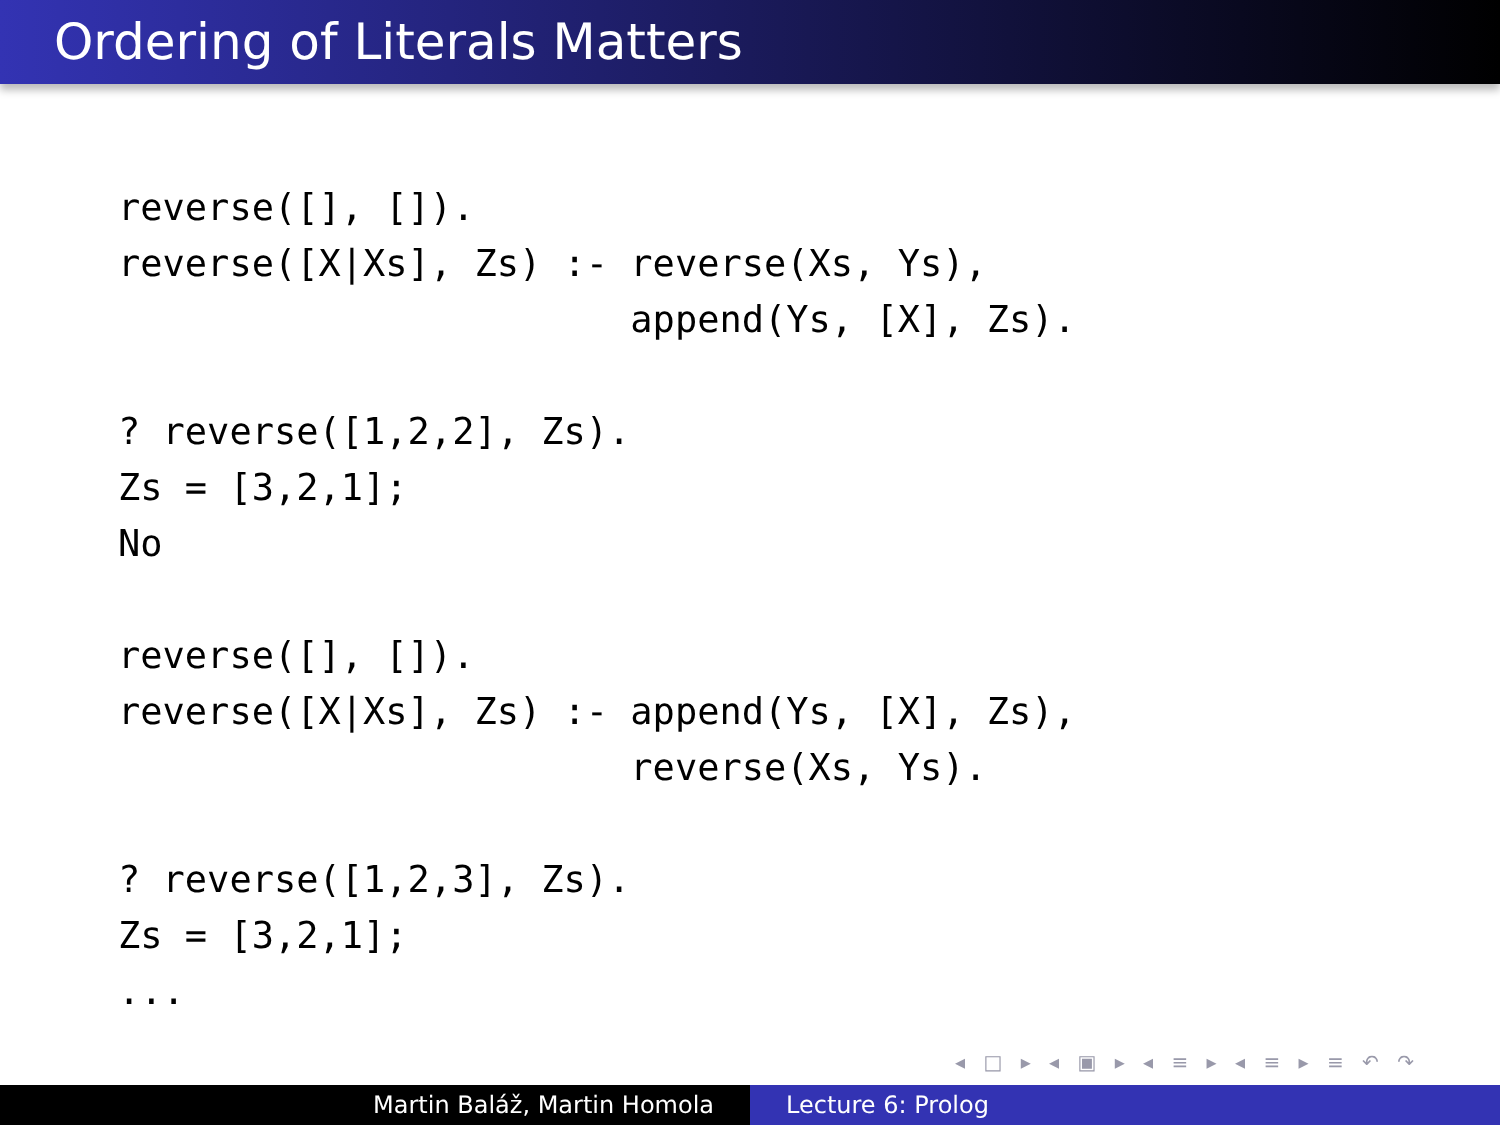Ordering of Literals Matters
reverse([], []).
reverse([X|Xs], Zs) :- reverse(Xs, Ys),
                       append(Ys, [X], Zs).

? reverse([1,2,2], Zs).
Zs = [3,2,1];
No

reverse([], []).
reverse([X|Xs], Zs) :- append(Ys, [X], Zs),
                       reverse(Xs, Ys).

? reverse([1,2,3], Zs).
Zs = [3,2,1];
...
◂ □ ▸ ◂ ▣ ▸ ◂ ≡ ▸ ◂ ≡ ▸ ≡ ↶ ↷
Martin Baláž, Martin Homola Lecture 6: Prolog